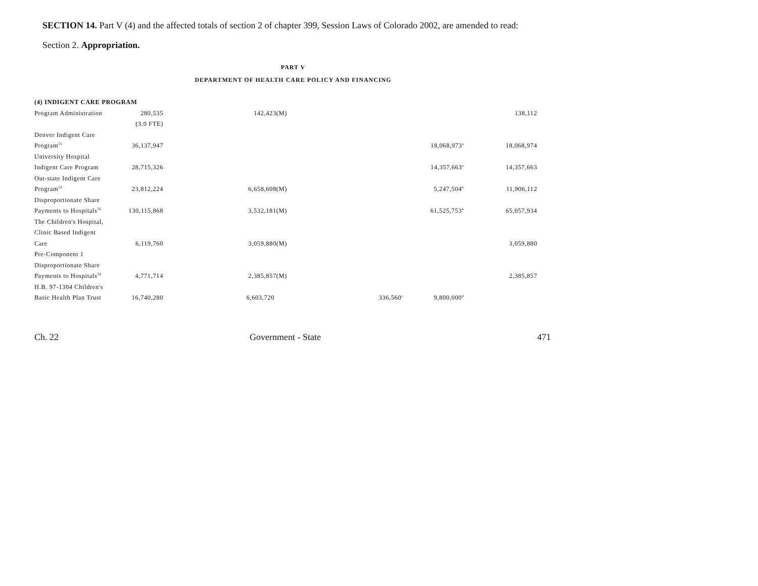SECTION 14. Part V (4) and the affected totals of section 2 of chapter 399, Session Laws of Colorado 2002, are amended to read:
Section 2. Appropriation.
PART V
DEPARTMENT OF HEALTH CARE POLICY AND FINANCING
| (4) INDIGENT CARE PROGRAM | | | | | |
| Program Administration | 280,535 | 142,423(M) | | | 138,112 |
| | (3.0 FTE) | | | | |
| Denver Indigent Care | | | | | |
| Program<sup>55</sup> | 36,137,947 | | | 18,068,973<sup>a</sup> | 18,068,974 |
| University Hospital | | | | | |
| Indigent Care Program | 28,715,326 | | | 14,357,663<sup>a</sup> | 14,357,663 |
| Out-state Indigent Care | | | | | |
| Program<sup>56</sup> | 23,812,224 | 6,658,608(M) | | 5,247,504<sup>b</sup> | 11,906,112 |
| Disproportionate Share | | | | | |
| Payments to Hospitals<sup>56</sup> | 130,115,868 | 3,532,181(M) | | 61,525,753<sup>b</sup> | 65,057,934 |
| The Children's Hospital, | | | | | |
| Clinic Based Indigent | | | | | |
| Care | 6,119,760 | 3,059,880(M) | | | 3,059,880 |
| Pre-Component 1 | | | | | |
| Disproportionate Share | | | | | |
| Payments to Hospitals<sup>56</sup> | 4,771,714 | 2,385,857(M) | | | 2,385,857 |
| H.B. 97-1304 Children's | | | | | |
| Basic Health Plan Trust | 16,740,280 | 6,603,720 | 336,560<sup>c</sup> | 9,800,000<sup>d</sup> | |
Ch. 22 Government - State 471